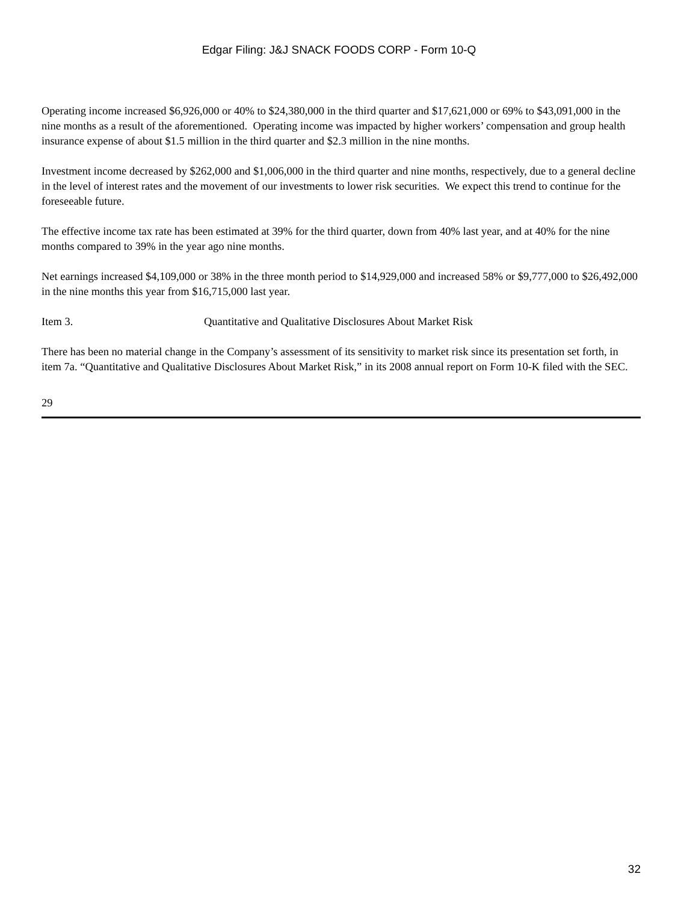Edgar Filing: J&J SNACK FOODS CORP - Form 10-Q
Operating income increased $6,926,000 or 40% to $24,380,000 in the third quarter and $17,621,000 or 69% to $43,091,000 in the nine months as a result of the aforementioned. Operating income was impacted by higher workers’ compensation and group health insurance expense of about $1.5 million in the third quarter and $2.3 million in the nine months.
Investment income decreased by $262,000 and $1,006,000 in the third quarter and nine months, respectively, due to a general decline in the level of interest rates and the movement of our investments to lower risk securities. We expect this trend to continue for the foreseeable future.
The effective income tax rate has been estimated at 39% for the third quarter, down from 40% last year, and at 40% for the nine months compared to 39% in the year ago nine months.
Net earnings increased $4,109,000 or 38% in the three month period to $14,929,000 and increased 58% or $9,777,000 to $26,492,000 in the nine months this year from $16,715,000 last year.
Item 3. Quantitative and Qualitative Disclosures About Market Risk
There has been no material change in the Company’s assessment of its sensitivity to market risk since its presentation set forth, in item 7a. “Quantitative and Qualitative Disclosures About Market Risk,” in its 2008 annual report on Form 10-K filed with the SEC.
29
32